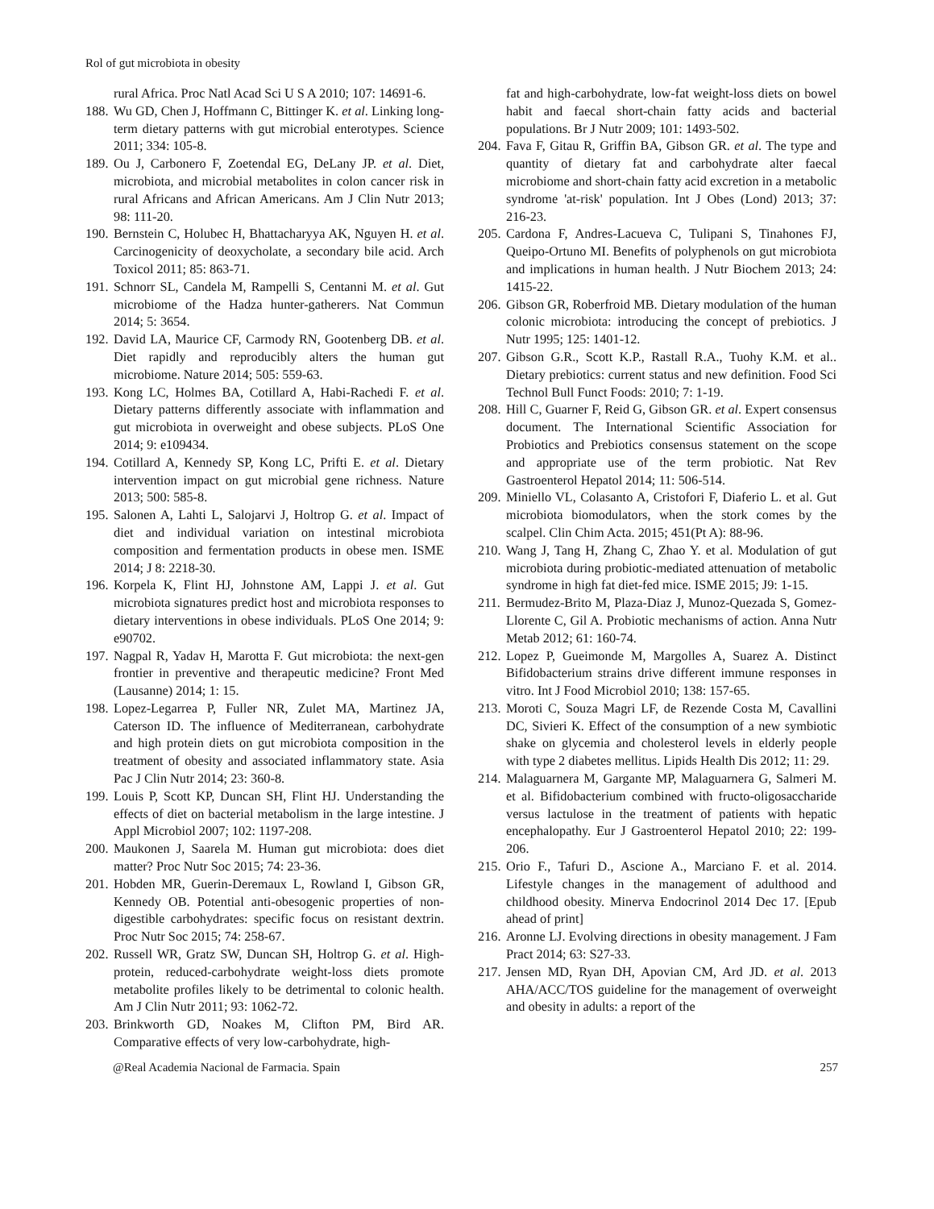Rol of gut microbiota in obesity
rural Africa. Proc Natl Acad Sci U S A 2010; 107: 14691-6.
188. Wu GD, Chen J, Hoffmann C, Bittinger K. et al. Linking long-term dietary patterns with gut microbial enterotypes. Science 2011; 334: 105-8.
189. Ou J, Carbonero F, Zoetendal EG, DeLany JP. et al. Diet, microbiota, and microbial metabolites in colon cancer risk in rural Africans and African Americans. Am J Clin Nutr 2013; 98: 111-20.
190. Bernstein C, Holubec H, Bhattacharyya AK, Nguyen H. et al. Carcinogenicity of deoxycholate, a secondary bile acid. Arch Toxicol 2011; 85: 863-71.
191. Schnorr SL, Candela M, Rampelli S, Centanni M. et al. Gut microbiome of the Hadza hunter-gatherers. Nat Commun 2014; 5: 3654.
192. David LA, Maurice CF, Carmody RN, Gootenberg DB. et al. Diet rapidly and reproducibly alters the human gut microbiome. Nature 2014; 505: 559-63.
193. Kong LC, Holmes BA, Cotillard A, Habi-Rachedi F. et al. Dietary patterns differently associate with inflammation and gut microbiota in overweight and obese subjects. PLoS One 2014; 9: e109434.
194. Cotillard A, Kennedy SP, Kong LC, Prifti E. et al. Dietary intervention impact on gut microbial gene richness. Nature 2013; 500: 585-8.
195. Salonen A, Lahti L, Salojarvi J, Holtrop G. et al. Impact of diet and individual variation on intestinal microbiota composition and fermentation products in obese men. ISME 2014; J 8: 2218-30.
196. Korpela K, Flint HJ, Johnstone AM, Lappi J. et al. Gut microbiota signatures predict host and microbiota responses to dietary interventions in obese individuals. PLoS One 2014; 9: e90702.
197. Nagpal R, Yadav H, Marotta F. Gut microbiota: the next-gen frontier in preventive and therapeutic medicine? Front Med (Lausanne) 2014; 1: 15.
198. Lopez-Legarrea P, Fuller NR, Zulet MA, Martinez JA, Caterson ID. The influence of Mediterranean, carbohydrate and high protein diets on gut microbiota composition in the treatment of obesity and associated inflammatory state. Asia Pac J Clin Nutr 2014; 23: 360-8.
199. Louis P, Scott KP, Duncan SH, Flint HJ. Understanding the effects of diet on bacterial metabolism in the large intestine. J Appl Microbiol 2007; 102: 1197-208.
200. Maukonen J, Saarela M. Human gut microbiota: does diet matter? Proc Nutr Soc 2015; 74: 23-36.
201. Hobden MR, Guerin-Deremaux L, Rowland I, Gibson GR, Kennedy OB. Potential anti-obesogenic properties of non-digestible carbohydrates: specific focus on resistant dextrin. Proc Nutr Soc 2015; 74: 258-67.
202. Russell WR, Gratz SW, Duncan SH, Holtrop G. et al. High-protein, reduced-carbohydrate weight-loss diets promote metabolite profiles likely to be detrimental to colonic health. Am J Clin Nutr 2011; 93: 1062-72.
203. Brinkworth GD, Noakes M, Clifton PM, Bird AR. Comparative effects of very low-carbohydrate, high-
fat and high-carbohydrate, low-fat weight-loss diets on bowel habit and faecal short-chain fatty acids and bacterial populations. Br J Nutr 2009; 101: 1493-502.
204. Fava F, Gitau R, Griffin BA, Gibson GR. et al. The type and quantity of dietary fat and carbohydrate alter faecal microbiome and short-chain fatty acid excretion in a metabolic syndrome 'at-risk' population. Int J Obes (Lond) 2013; 37: 216-23.
205. Cardona F, Andres-Lacueva C, Tulipani S, Tinahones FJ, Queipo-Ortuno MI. Benefits of polyphenols on gut microbiota and implications in human health. J Nutr Biochem 2013; 24: 1415-22.
206. Gibson GR, Roberfroid MB. Dietary modulation of the human colonic microbiota: introducing the concept of prebiotics. J Nutr 1995; 125: 1401-12.
207. Gibson G.R., Scott K.P., Rastall R.A., Tuohy K.M. et al.. Dietary prebiotics: current status and new definition. Food Sci Technol Bull Funct Foods: 2010; 7: 1-19.
208. Hill C, Guarner F, Reid G, Gibson GR. et al. Expert consensus document. The International Scientific Association for Probiotics and Prebiotics consensus statement on the scope and appropriate use of the term probiotic. Nat Rev Gastroenterol Hepatol 2014; 11: 506-514.
209. Miniello VL, Colasanto A, Cristofori F, Diaferio L. et al. Gut microbiota biomodulators, when the stork comes by the scalpel. Clin Chim Acta. 2015; 451(Pt A): 88-96.
210. Wang J, Tang H, Zhang C, Zhao Y. et al. Modulation of gut microbiota during probiotic-mediated attenuation of metabolic syndrome in high fat diet-fed mice. ISME 2015; J9: 1-15.
211. Bermudez-Brito M, Plaza-Diaz J, Munoz-Quezada S, Gomez-Llorente C, Gil A. Probiotic mechanisms of action. Anna Nutr Metab 2012; 61: 160-74.
212. Lopez P, Gueimonde M, Margolles A, Suarez A. Distinct Bifidobacterium strains drive different immune responses in vitro. Int J Food Microbiol 2010; 138: 157-65.
213. Moroti C, Souza Magri LF, de Rezende Costa M, Cavallini DC, Sivieri K. Effect of the consumption of a new symbiotic shake on glycemia and cholesterol levels in elderly people with type 2 diabetes mellitus. Lipids Health Dis 2012; 11: 29.
214. Malaguarnera M, Gargante MP, Malaguarnera G, Salmeri M. et al. Bifidobacterium combined with fructo-oligosaccharide versus lactulose in the treatment of patients with hepatic encephalopathy. Eur J Gastroenterol Hepatol 2010; 22: 199-206.
215. Orio F., Tafuri D., Ascione A., Marciano F. et al. 2014. Lifestyle changes in the management of adulthood and childhood obesity. Minerva Endocrinol 2014 Dec 17. [Epub ahead of print]
216. Aronne LJ. Evolving directions in obesity management. J Fam Pract 2014; 63: S27-33.
217. Jensen MD, Ryan DH, Apovian CM, Ard JD. et al. 2013 AHA/ACC/TOS guideline for the management of overweight and obesity in adults: a report of the
@Real Academia Nacional de Farmacia. Spain 257